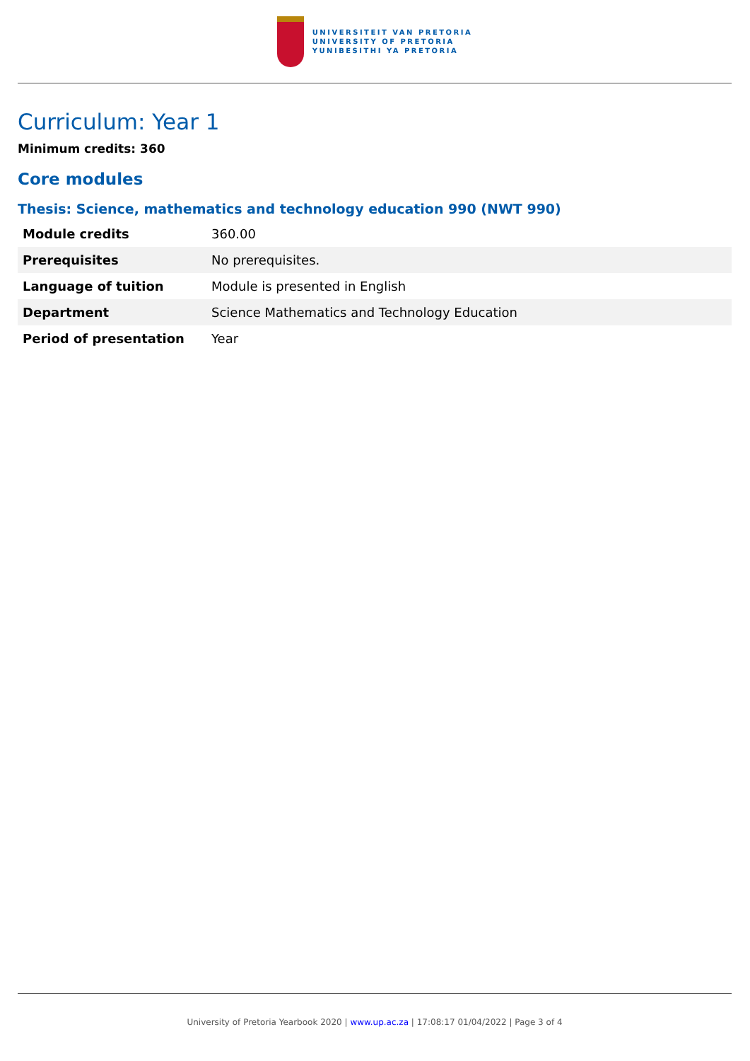UNIVERSITEIT VAN PRETORIA
UNIVERSITY OF PRETORIA
YUNIBESITHI YA PRETORIA
Curriculum: Year 1
Minimum credits: 360
Core modules
Thesis: Science, mathematics and technology education 990 (NWT 990)
| Module credits | 360.00 |
| Prerequisites | No prerequisites. |
| Language of tuition | Module is presented in English |
| Department | Science Mathematics and Technology Education |
| Period of presentation | Year |
University of Pretoria Yearbook 2020 | www.up.ac.za | 17:08:17 01/04/2022 | Page 3 of 4